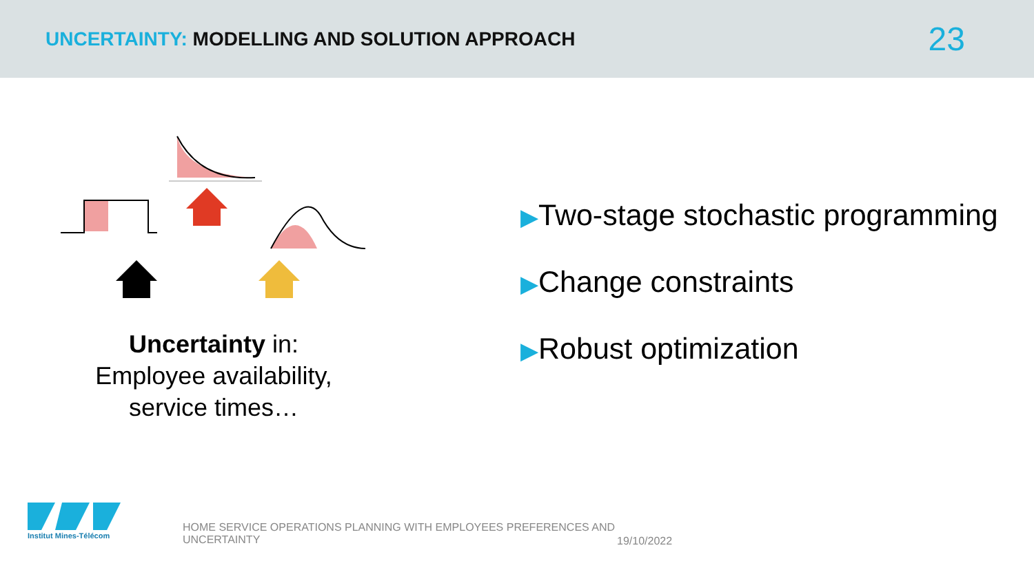UNCERTAINTY: MODELLING AND SOLUTION APPROACH
23
Uncertainty in:
Employee availability,
service times…
▶Two-stage stochastic programming
▶Change constraints
▶Robust optimization
Institut Mines-Télécom
HOME SERVICE OPERATIONS PLANNING WITH EMPLOYEES PREFERENCES AND UNCERTAINTY
19/10/2022